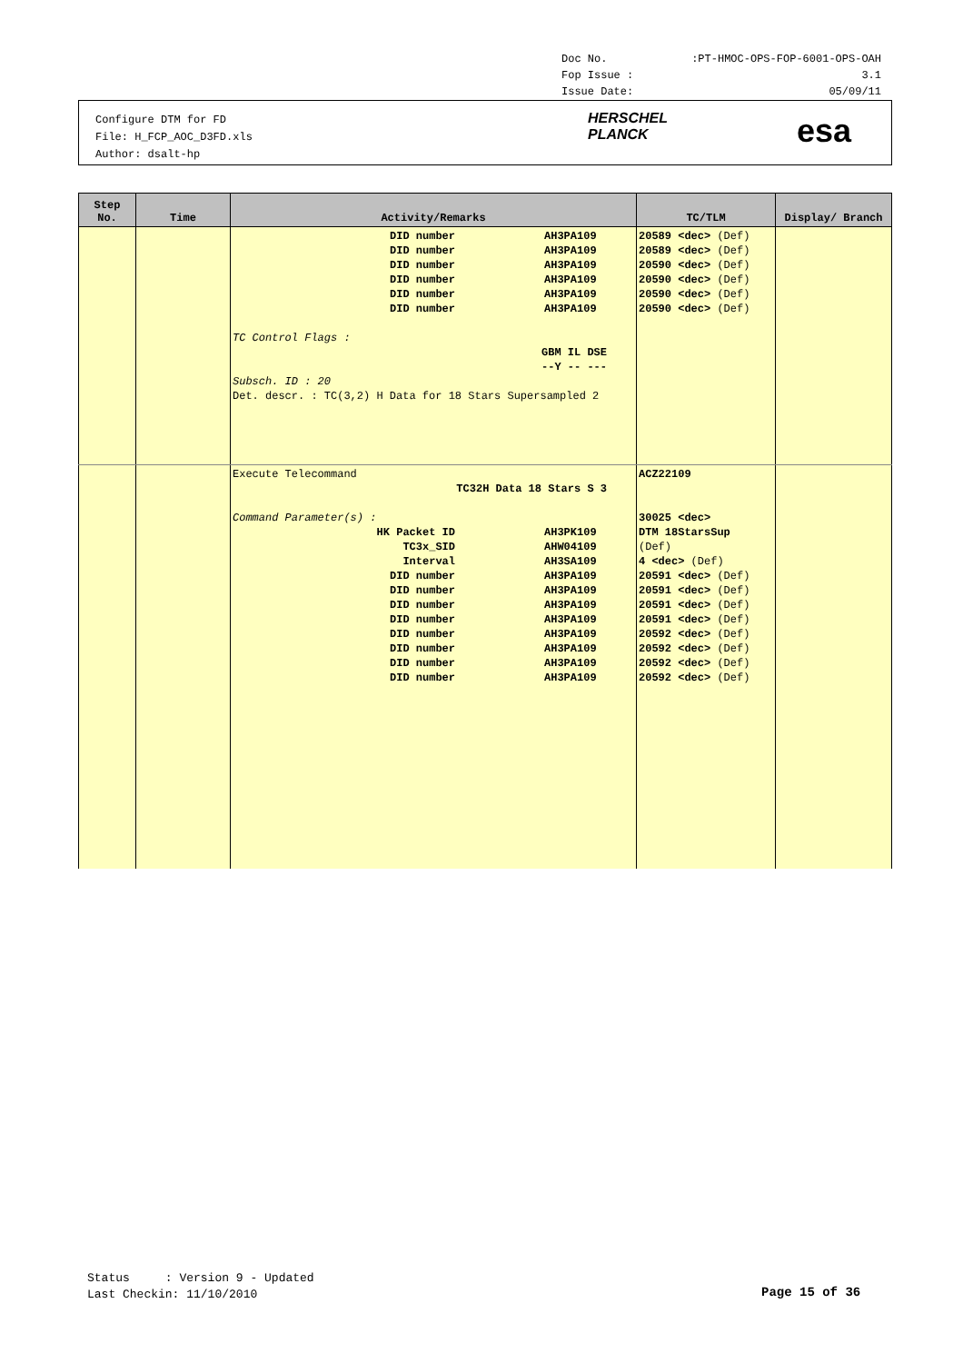Doc No.:PT-HMOC-OPS-FOP-6001-OPS-OAH
Fop Issue : 3.1
Issue Date: 05/09/11
Configure DTM for FD
File: H_FCP_AOC_D3FD.xls
Author: dsalt-hp
HERSCHEL
PLANCK
esa
| Step No. | Time | Activity/Remarks | TC/TLM | Display/ Branch |
| --- | --- | --- | --- | --- |
| | | DID number AH3PA109 DID number AH3PA109 DID number AH3PA109 DID number AH3PA109 DID number AH3PA109 DID number AH3PA109 TC Control Flags : GBM IL DSE --Y -- --- Subsch. ID : 20 Det. descr. : TC(3,2) H Data for 18 Stars Supersampled 2 | 20589 <dec> (Def) 20589 <dec> (Def) 20590 <dec> (Def) 20590 <dec> (Def) 20590 <dec> (Def) 20590 <dec> (Def) | |
| | | Execute Telecommand TC32H Data 18 Stars S 3 Command Parameter(s) : HK Packet ID AH3PK109 TC3x_SID AHW04109 Interval AH3SA109 DID number AH3PA109 DID number AH3PA109 DID number AH3PA109 DID number AH3PA109 DID number AH3PA109 DID number AH3PA109 DID number AH3PA109 DID number AH3PA109 | ACZ22109 30025 <dec> DTM 18StarsSup (Def) 4 <dec> (Def) 20591 <dec> (Def) 20591 <dec> (Def) 20591 <dec> (Def) 20591 <dec> (Def) 20592 <dec> (Def) 20592 <dec> (Def) 20592 <dec> (Def) 20592 <dec> (Def) | |
Status : Version 9 - Updated
Last Checkin: 11/10/2010
Page 15 of 36